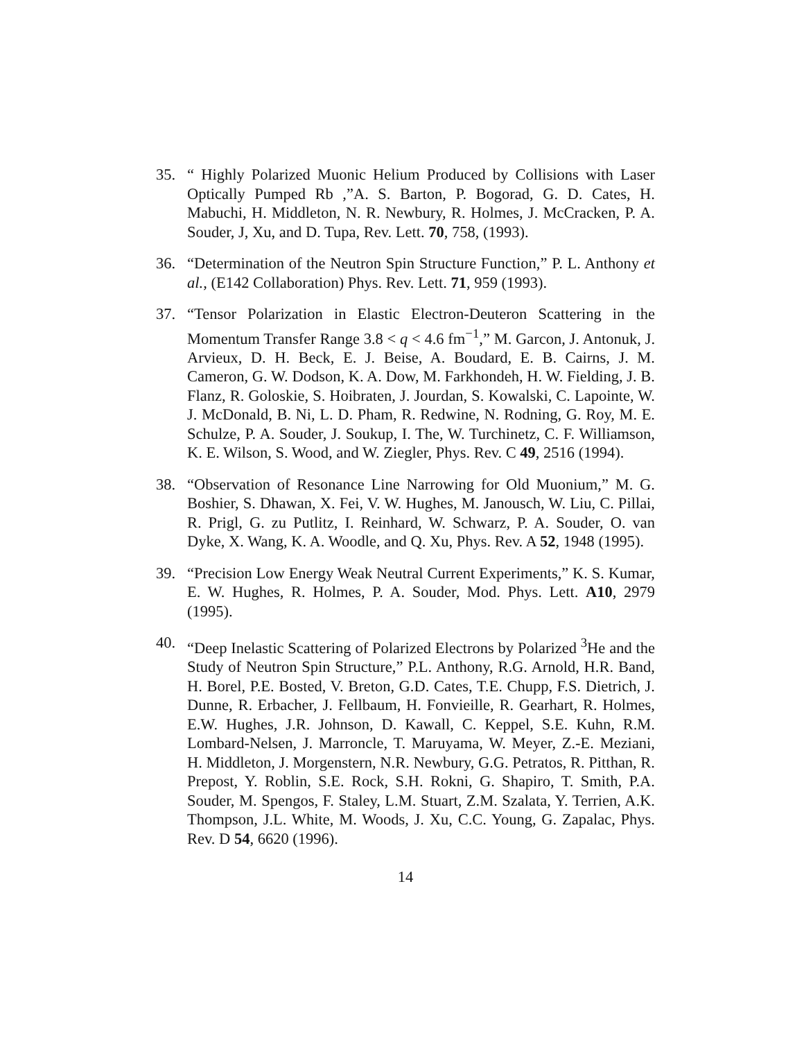35. “ Highly Polarized Muonic Helium Produced by Collisions with Laser Optically Pumped Rb ,”A. S. Barton, P. Bogorad, G. D. Cates, H. Mabuchi, H. Middleton, N. R. Newbury, R. Holmes, J. McCracken, P. A. Souder, J, Xu, and D. Tupa, Rev. Lett. 70, 758, (1993).
36. “Determination of the Neutron Spin Structure Function,” P. L. Anthony et al., (E142 Collaboration) Phys. Rev. Lett. 71, 959 (1993).
37. “Tensor Polarization in Elastic Electron-Deuteron Scattering in the Momentum Transfer Range 3.8 < q < 4.6 fm<sup>−1</sup>,” M. Garcon, J. Antonuk, J. Arvieux, D. H. Beck, E. J. Beise, A. Boudard, E. B. Cairns, J. M. Cameron, G. W. Dodson, K. A. Dow, M. Farkhondeh, H. W. Fielding, J. B. Flanz, R. Goloskie, S. Hoibraten, J. Jourdan, S. Kowalski, C. Lapointe, W. J. McDonald, B. Ni, L. D. Pham, R. Redwine, N. Rodning, G. Roy, M. E. Schulze, P. A. Souder, J. Soukup, I. The, W. Turchinetz, C. F. Williamson, K. E. Wilson, S. Wood, and W. Ziegler, Phys. Rev. C 49, 2516 (1994).
38. “Observation of Resonance Line Narrowing for Old Muonium,” M. G. Boshier, S. Dhawan, X. Fei, V. W. Hughes, M. Janousch, W. Liu, C. Pillai, R. Prigl, G. zu Putlitz, I. Reinhard, W. Schwarz, P. A. Souder, O. van Dyke, X. Wang, K. A. Woodle, and Q. Xu, Phys. Rev. A 52, 1948 (1995).
39. “Precision Low Energy Weak Neutral Current Experiments,” K. S. Kumar, E. W. Hughes, R. Holmes, P. A. Souder, Mod. Phys. Lett. A10, 2979 (1995).
40. “Deep Inelastic Scattering of Polarized Electrons by Polarized <sup>3</sup>He and the Study of Neutron Spin Structure,” P.L. Anthony, R.G. Arnold, H.R. Band, H. Borel, P.E. Bosted, V. Breton, G.D. Cates, T.E. Chupp, F.S. Dietrich, J. Dunne, R. Erbacher, J. Fellbaum, H. Fonvieille, R. Gearhart, R. Holmes, E.W. Hughes, J.R. Johnson, D. Kawall, C. Keppel, S.E. Kuhn, R.M. Lombard-Nelsen, J. Marroncle, T. Maruyama, W. Meyer, Z.-E. Meziani, H. Middleton, J. Morgenstern, N.R. Newbury, G.G. Petratos, R. Pitthan, R. Prepost, Y. Roblin, S.E. Rock, S.H. Rokni, G. Shapiro, T. Smith, P.A. Souder, M. Spengos, F. Staley, L.M. Stuart, Z.M. Szalata, Y. Terrien, A.K. Thompson, J.L. White, M. Woods, J. Xu, C.C. Young, G. Zapalac, Phys. Rev. D 54, 6620 (1996).
14